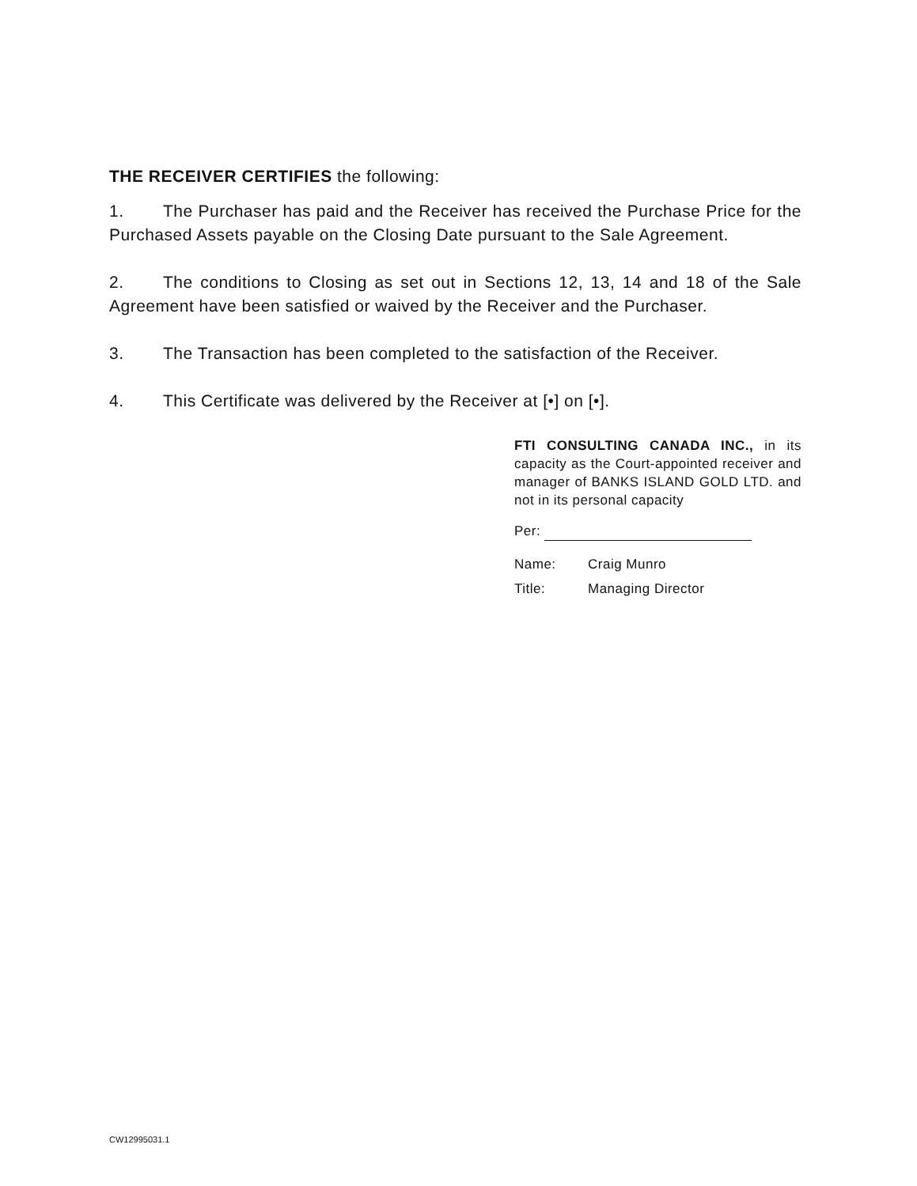THE RECEIVER CERTIFIES the following:
1. The Purchaser has paid and the Receiver has received the Purchase Price for the Purchased Assets payable on the Closing Date pursuant to the Sale Agreement.
2. The conditions to Closing as set out in Sections 12, 13, 14 and 18 of the Sale Agreement have been satisfied or waived by the Receiver and the Purchaser.
3. The Transaction has been completed to the satisfaction of the Receiver.
4. This Certificate was delivered by the Receiver at [•] on [•].
FTI CONSULTING CANADA INC., in its capacity as the Court-appointed receiver and manager of BANKS ISLAND GOLD LTD. and not in its personal capacity
Per:
Name: Craig Munro
Title: Managing Director
CW12995031.1